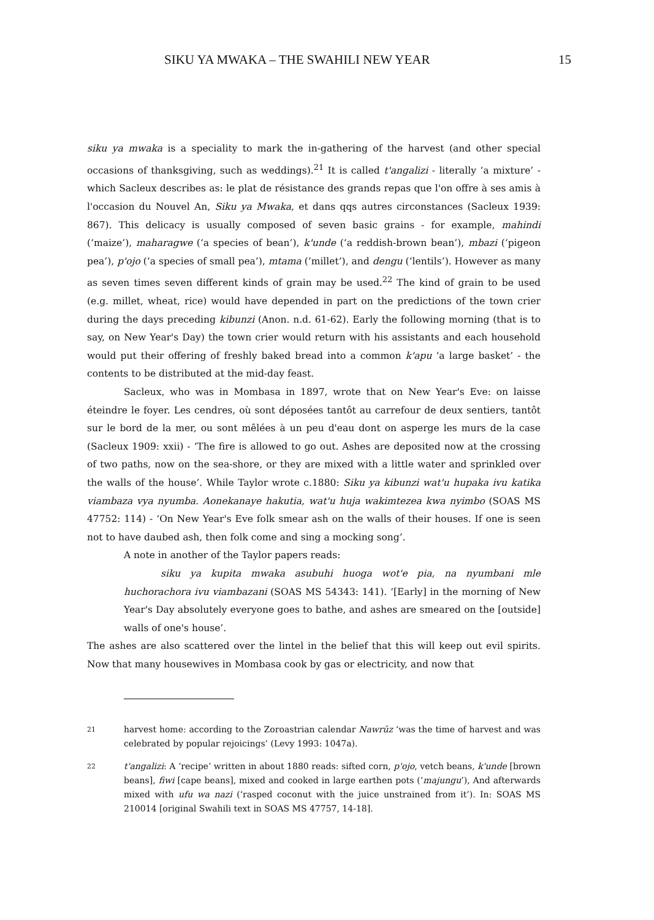SIKU YA MWAKA – THE SWAHILI NEW YEAR 15
siku ya mwaka is a speciality to mark the in-gathering of the harvest (and other special occasions of thanksgiving, such as weddings).<sup>21</sup> It is called t'angalizi - literally ‘a mixture’ - which Sacleux describes as: le plat de résistance des grands repas que l'on offre à ses amis à l'occasion du Nouvel An, Siku ya Mwaka, et dans qqs autres circonstances (Sacleux 1939: 867). This delicacy is usually composed of seven basic grains - for example, mahindi (‘maize’), maharagwe (‘a species of bean’), k'unde (‘a reddish-brown bean’), mbazi (‘pigeon pea’), p'ojo (‘a species of small pea’), mtama (‘millet’), and dengu (‘lentils’). However as many as seven times seven different kinds of grain may be used.<sup>22</sup> The kind of grain to be used (e.g. millet, wheat, rice) would have depended in part on the predictions of the town crier during the days preceding kibunzi (Anon. n.d. 61-62). Early the following morning (that is to say, on New Year's Day) the town crier would return with his assistants and each household would put their offering of freshly baked bread into a common k'apu ‘a large basket’ - the contents to be distributed at the mid-day feast.
Sacleux, who was in Mombasa in 1897, wrote that on New Year's Eve: on laisse éteindre le foyer. Les cendres, où sont déposées tantôt au carrefour de deux sentiers, tantôt sur le bord de la mer, ou sont mêlées à un peu d'eau dont on asperge les murs de la case (Sacleux 1909: xxii) - ‘The fire is allowed to go out. Ashes are deposited now at the crossing of two paths, now on the sea-shore, or they are mixed with a little water and sprinkled over the walls of the house’. While Taylor wrote c.1880: Siku ya kibunzi wat'u hupaka ivu katika viambaza vya nyumba. Aonekanaye hakutia, wat'u huja wakimtezea kwa nyimbo (SOAS MS 47752: 114) - ‘On New Year's Eve folk smear ash on the walls of their houses. If one is seen not to have daubed ash, then folk come and sing a mocking song’.
A note in another of the Taylor papers reads:
siku ya kupita mwaka asubuhi huoga wot'e pia, na nyumbani mle huchorachora ivu viambazani (SOAS MS 54343: 141). ‘[Early] in the morning of New Year's Day absolutely everyone goes to bathe, and ashes are smeared on the [outside] walls of one's house’.
The ashes are also scattered over the lintel in the belief that this will keep out evil spirits. Now that many housewives in Mombasa cook by gas or electricity, and now that
21 harvest home: according to the Zoroastrian calendar Nawrūz ‘was the time of harvest and was celebrated by popular rejoicings’ (Levy 1993: 1047a).
22 t'angalizi: A ‘recipe’ written in about 1880 reads: sifted corn, p'ojo, vetch beans, k'unde [brown beans], fiwi [cape beans], mixed and cooked in large earthen pots (‘majungu’), And afterwards mixed with ufu wa nazi (‘rasped coconut with the juice unstrained from it’). In: SOAS MS 210014 [original Swahili text in SOAS MS 47757, 14-18].